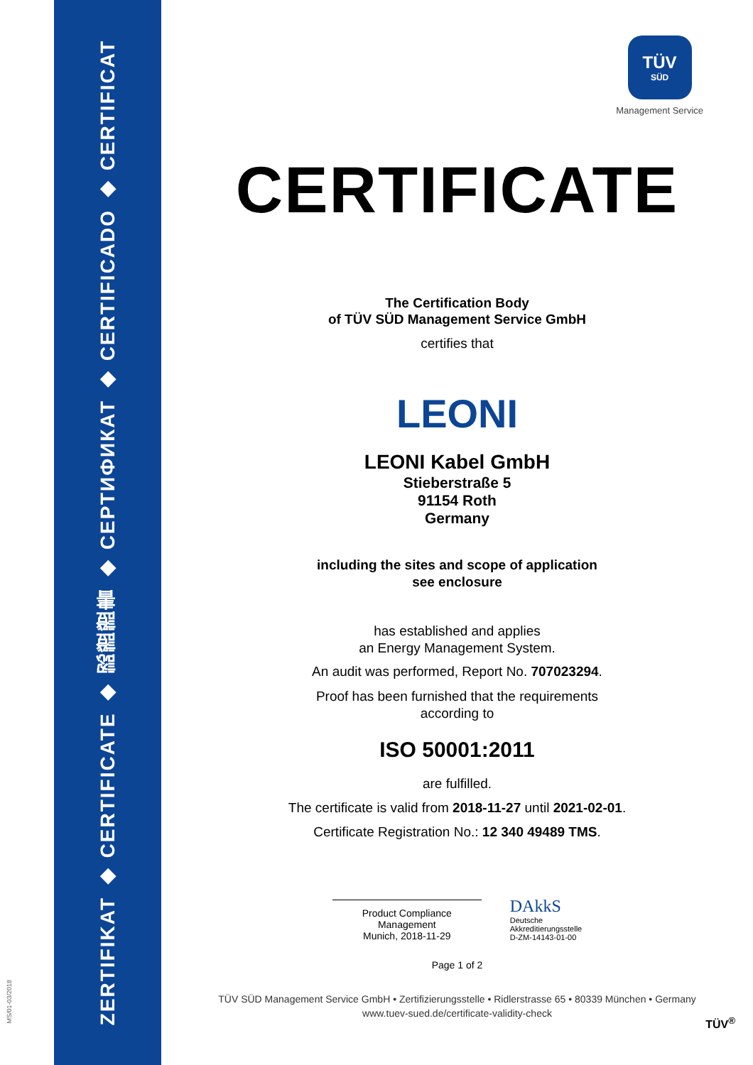ZERTIFIKAT ◆ CERTIFICATE ◆ 認證證書 ◆ СЕРТИФИКАТ ◆ CERTIFICADO ◆ CERTIFICAT
MS/01-03/2018
TÜV
SÜD
Management Service
CERTIFICATE
The Certification Body
of TÜV SÜD Management Service GmbH
certifies that
LEONI
LEONI Kabel GmbH
Stieberstraße 5
91154 Roth
Germany
including the sites and scope of application
see enclosure
has established and applies
an Energy Management System.
An audit was performed, Report No. 707023294.
Proof has been furnished that the requirements
according to
ISO 50001:2011
are fulfilled.
The certificate is valid from 2018-11-27 until 2021-02-01.
Certificate Registration No.: 12 340 49489 TMS.
Product Compliance Management
Munich, 2018-11-29
DAkkS
Deutsche
Akkreditierungsstelle
D-ZM-14143-01-00
Page 1 of 2
TÜV SÜD Management Service GmbH • Zertifizierungsstelle • Ridlerstrasse 65 • 80339 München • Germany
www.tuev-sued.de/certificate-validity-check
TÜV<sup>®</sup>